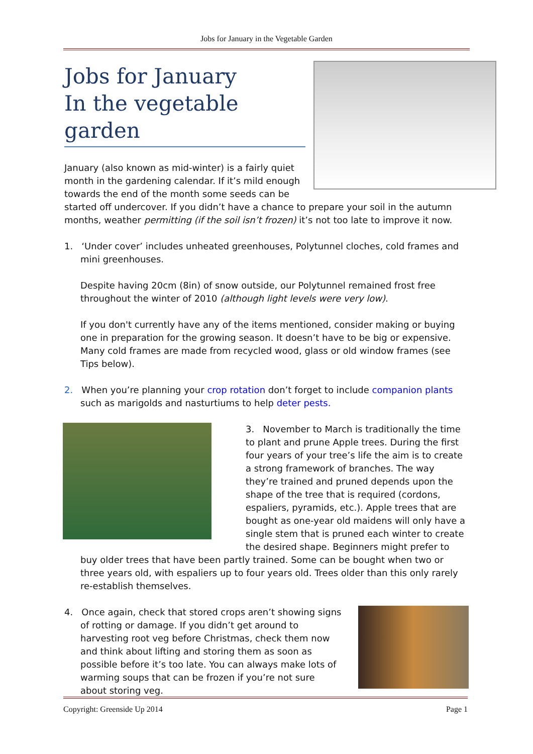Jobs for January in the Vegetable Garden
Jobs for January
In the vegetable garden
January (also known as mid-winter) is a fairly quiet month in the gardening calendar. If it’s mild enough towards the end of the month some seeds can be started off undercover. If you didn’t have a chance to prepare your soil in the autumn months, weather permitting (if the soil isn’t frozen) it’s not too late to improve it now.
1. ‘Under cover’ includes unheated greenhouses, Polytunnel cloches, cold frames and mini greenhouses.
Despite having 20cm (8in) of snow outside, our Polytunnel remained frost free throughout the winter of 2010 (although light levels were very low).
If you don't currently have any of the items mentioned, consider making or buying one in preparation for the growing season. It doesn’t have to be big or expensive. Many cold frames are made from recycled wood, glass or old window frames (see Tips below).
2. When you’re planning your crop rotation don’t forget to include companion plants such as marigolds and nasturtiums to help deter pests.
3. November to March is traditionally the time to plant and prune Apple trees. During the first four years of your tree’s life the aim is to create a strong framework of branches. The way they’re trained and pruned depends upon the shape of the tree that is required (cordons, espaliers, pyramids, etc.). Apple trees that are bought as one-year old maidens will only have a single stem that is pruned each winter to create the desired shape. Beginners might prefer to buy older trees that have been partly trained. Some can be bought when two or three years old, with espaliers up to four years old. Trees older than this only rarely re-establish themselves.
4. Once again, check that stored crops aren’t showing signs of rotting or damage. If you didn’t get around to harvesting root veg before Christmas, check them now and think about lifting and storing them as soon as possible before it’s too late. You can always make lots of warming soups that can be frozen if you’re not sure about storing veg.
Copyright: Greenside Up 2014 Page 1